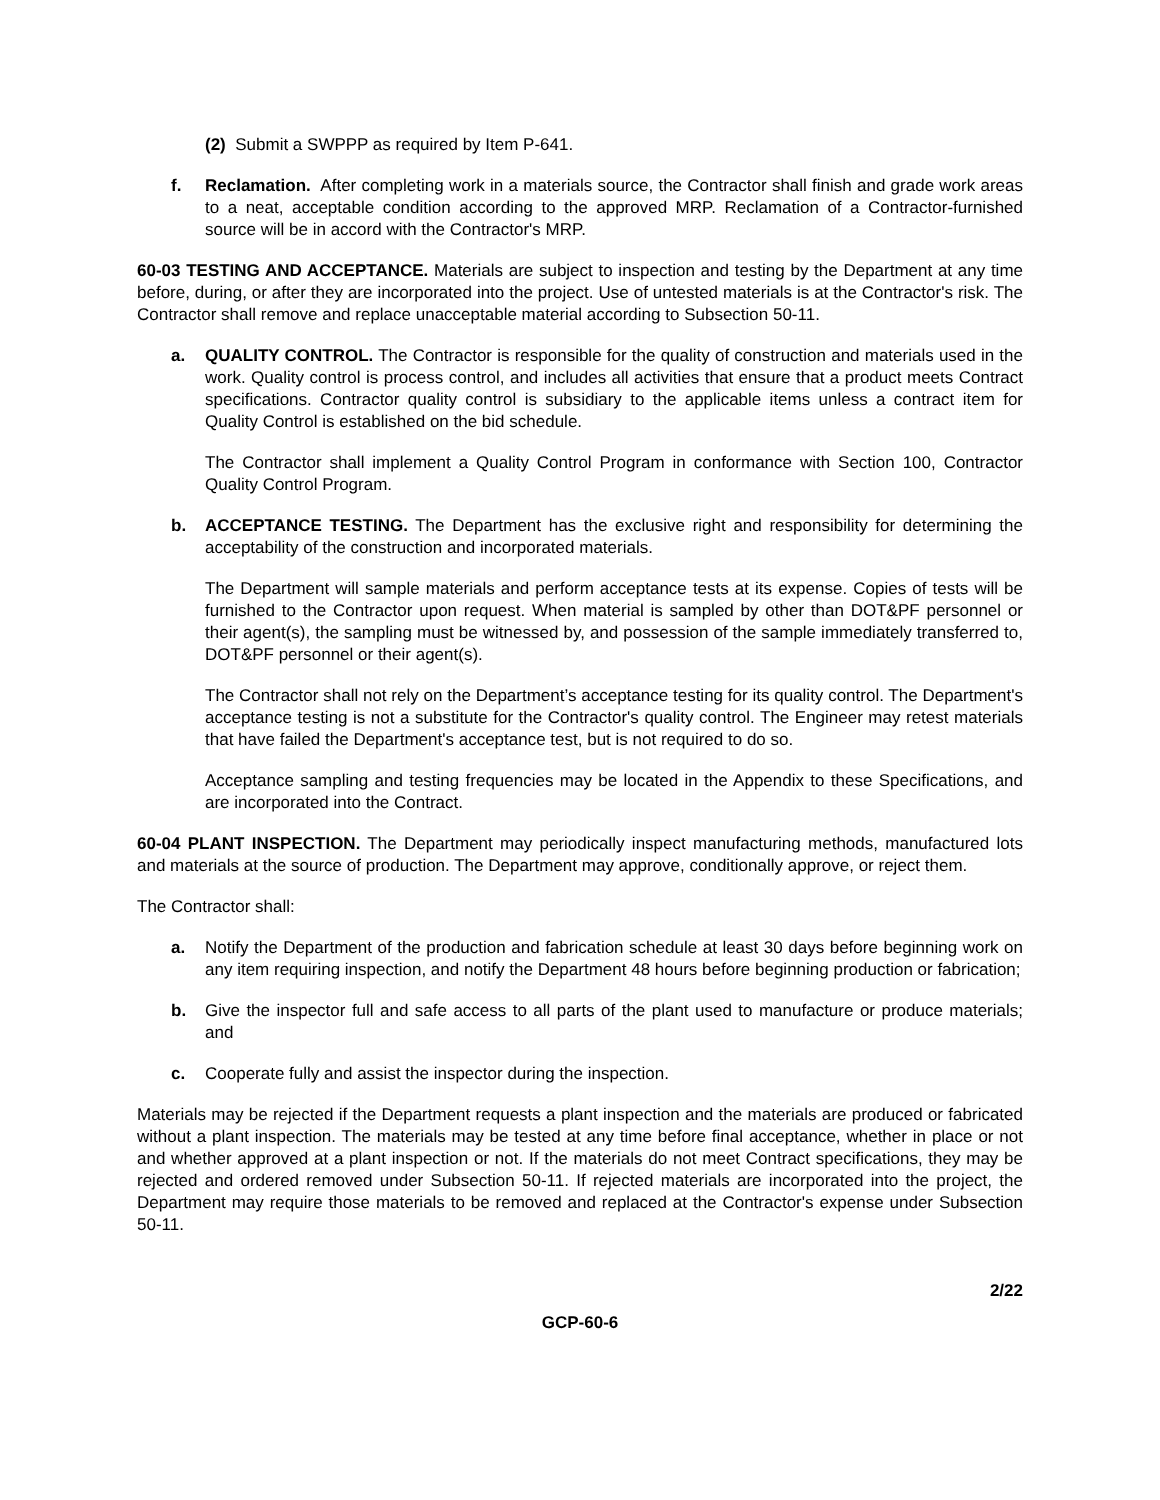(2) Submit a SWPPP as required by Item P-641.
f. Reclamation. After completing work in a materials source, the Contractor shall finish and grade work areas to a neat, acceptable condition according to the approved MRP. Reclamation of a Contractor-furnished source will be in accord with the Contractor's MRP.
60-03 TESTING AND ACCEPTANCE. Materials are subject to inspection and testing by the Department at any time before, during, or after they are incorporated into the project. Use of untested materials is at the Contractor's risk. The Contractor shall remove and replace unacceptable material according to Subsection 50-11.
a. QUALITY CONTROL. The Contractor is responsible for the quality of construction and materials used in the work. Quality control is process control, and includes all activities that ensure that a product meets Contract specifications. Contractor quality control is subsidiary to the applicable items unless a contract item for Quality Control is established on the bid schedule.
The Contractor shall implement a Quality Control Program in conformance with Section 100, Contractor Quality Control Program.
b. ACCEPTANCE TESTING. The Department has the exclusive right and responsibility for determining the acceptability of the construction and incorporated materials.
The Department will sample materials and perform acceptance tests at its expense. Copies of tests will be furnished to the Contractor upon request. When material is sampled by other than DOT&PF personnel or their agent(s), the sampling must be witnessed by, and possession of the sample immediately transferred to, DOT&PF personnel or their agent(s).
The Contractor shall not rely on the Department’s acceptance testing for its quality control. The Department's acceptance testing is not a substitute for the Contractor's quality control. The Engineer may retest materials that have failed the Department's acceptance test, but is not required to do so.
Acceptance sampling and testing frequencies may be located in the Appendix to these Specifications, and are incorporated into the Contract.
60-04 PLANT INSPECTION. The Department may periodically inspect manufacturing methods, manufactured lots and materials at the source of production. The Department may approve, conditionally approve, or reject them.
The Contractor shall:
a. Notify the Department of the production and fabrication schedule at least 30 days before beginning work on any item requiring inspection, and notify the Department 48 hours before beginning production or fabrication;
b. Give the inspector full and safe access to all parts of the plant used to manufacture or produce materials; and
c. Cooperate fully and assist the inspector during the inspection.
Materials may be rejected if the Department requests a plant inspection and the materials are produced or fabricated without a plant inspection. The materials may be tested at any time before final acceptance, whether in place or not and whether approved at a plant inspection or not. If the materials do not meet Contract specifications, they may be rejected and ordered removed under Subsection 50-11. If rejected materials are incorporated into the project, the Department may require those materials to be removed and replaced at the Contractor's expense under Subsection 50-11.
2/22
GCP-60-6